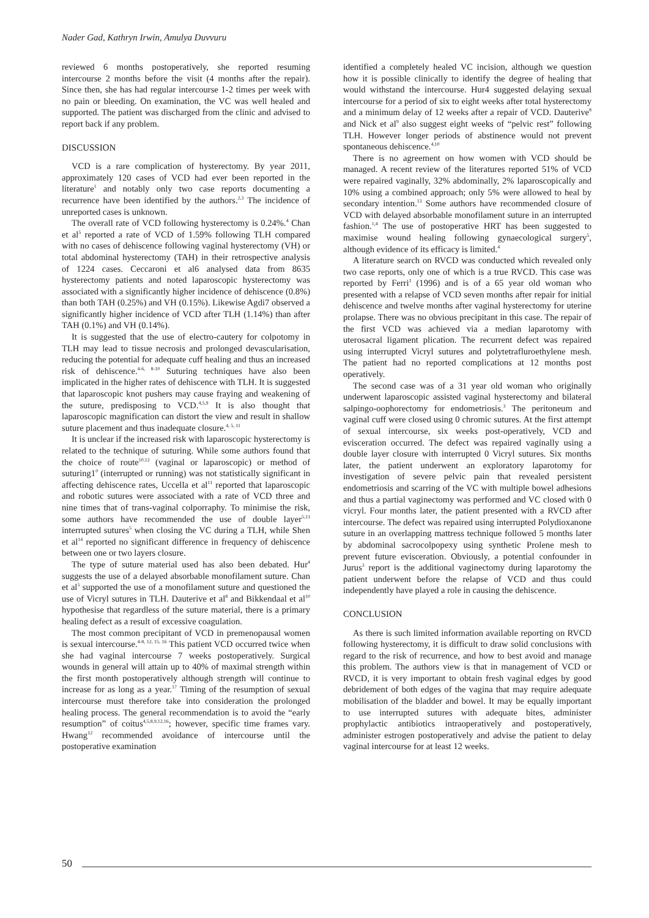Nader Gad, Kathryn Irwin, Amulya Duvvuru
reviewed 6 months postoperatively, she reported resuming intercourse 2 months before the visit (4 months after the repair). Since then, she has had regular intercourse 1-2 times per week with no pain or bleeding. On examination, the VC was well healed and supported. The patient was discharged from the clinic and advised to report back if any problem.
DISCUSSION
VCD is a rare complication of hysterectomy. By year 2011, approximately 120 cases of VCD had ever been reported in the literature<sup>1</sup> and notably only two case reports documenting a recurrence have been identified by the authors.<sup>2,3</sup> The incidence of unreported cases is unknown.
The overall rate of VCD following hysterectomy is 0.24%.<sup>4</sup> Chan et al<sup>5</sup> reported a rate of VCD of 1.59% following TLH compared with no cases of dehiscence following vaginal hysterectomy (VH) or total abdominal hysterectomy (TAH) in their retrospective analysis of 1224 cases. Ceccaroni et al6 analysed data from 8635 hysterectomy patients and noted laparoscopic hysterectomy was associated with a significantly higher incidence of dehiscence (0.8%) than both TAH (0.25%) and VH (0.15%). Likewise Agdi7 observed a significantly higher incidence of VCD after TLH (1.14%) than after TAH (0.1%) and VH (0.14%).
It is suggested that the use of electro-cautery for colpotomy in TLH may lead to tissue necrosis and prolonged devascularisation, reducing the potential for adequate cuff healing and thus an increased risk of dehiscence.<sup>4-6, 8-10</sup> Suturing techniques have also been implicated in the higher rates of dehiscence with TLH. It is suggested that laparoscopic knot pushers may cause fraying and weakening of the suture, predisposing to VCD.<sup>4,5,9</sup> It is also thought that laparoscopic magnification can distort the view and result in shallow suture placement and thus inadequate closure.<sup>4, 5, 11</sup>
It is unclear if the increased risk with laparoscopic hysterectomy is related to the technique of suturing. While some authors found that the choice of route<sup>10,12</sup> (vaginal or laparoscopic) or method of suturing1<sup>0</sup> (interrupted or running) was not statistically significant in affecting dehiscence rates, Uccella et al<sup>11</sup> reported that laparoscopic and robotic sutures were associated with a rate of VCD three and nine times that of trans-vaginal colporraphy. To minimise the risk, some authors have recommended the use of double layer<sup>5,13</sup> interrupted sutures<sup>5</sup> when closing the VC during a TLH, while Shen et al<sup>14</sup> reported no significant difference in frequency of dehiscence between one or two layers closure.
The type of suture material used has also been debated. Hur<sup>4</sup> suggests the use of a delayed absorbable monofilament suture. Chan et al<sup>5</sup> supported the use of a monofilament suture and questioned the use of Vicryl sutures in TLH. Dauterive et al<sup>8</sup> and Bikkendaal et al<sup>10</sup> hypothesise that regardless of the suture material, there is a primary healing defect as a result of excessive coagulation.
The most common precipitant of VCD in premenopausal women is sexual intercourse.<sup>4-8, 12, 15, 16</sup> This patient VCD occurred twice when she had vaginal intercourse 7 weeks postoperatively. Surgical wounds in general will attain up to 40% of maximal strength within the first month postoperatively although strength will continue to increase for as long as a year.<sup>17</sup> Timing of the resumption of sexual intercourse must therefore take into consideration the prolonged healing process. The general recommendation is to avoid the “early resumption” of coitus<sup>4,5,8,9,12,16</sup>; however, specific time frames vary. Hwang<sup>12</sup> recommended avoidance of intercourse until the postoperative examination
identified a completely healed VC incision, although we question how it is possible clinically to identify the degree of healing that would withstand the intercourse. Hur4 suggested delaying sexual intercourse for a period of six to eight weeks after total hysterectomy and a minimum delay of 12 weeks after a repair of VCD. Dauterive<sup>8</sup> and Nick et al<sup>9</sup> also suggest eight weeks of “pelvic rest” following TLH. However longer periods of abstinence would not prevent spontaneous dehiscence.<sup>4,10</sup>
There is no agreement on how women with VCD should be managed. A recent review of the literatures reported 51% of VCD were repaired vaginally, 32% abdominally, 2% laparoscopically and 10% using a combined approach; only 5% were allowed to heal by secondary intention.<sup>13</sup> Some authors have recommended closure of VCD with delayed absorbable monofilament suture in an interrupted fashion.<sup>1,4</sup> The use of postoperative HRT has been suggested to maximise wound healing following gynaecological surgery<sup>5</sup>, although evidence of its efficacy is limited.<sup>4</sup>
A literature search on RVCD was conducted which revealed only two case reports, only one of which is a true RVCD. This case was reported by Ferri<sup>2</sup> (1996) and is of a 65 year old woman who presented with a relapse of VCD seven months after repair for initial dehiscence and twelve months after vaginal hysterectomy for uterine prolapse. There was no obvious precipitant in this case. The repair of the first VCD was achieved via a median laparotomy with uterosacral ligament plication. The recurrent defect was repaired using interrupted Vicryl sutures and polytetrafluroethylene mesh. The patient had no reported complications at 12 months post operatively.
The second case was of a 31 year old woman who originally underwent laparoscopic assisted vaginal hysterectomy and bilateral salpingo-oophorectomy for endometriosis.<sup>3</sup> The peritoneum and vaginal cuff were closed using 0 chromic sutures. At the first attempt of sexual intercourse, six weeks post-operatively, VCD and evisceration occurred. The defect was repaired vaginally using a double layer closure with interrupted 0 Vicryl sutures. Six months later, the patient underwent an exploratory laparotomy for investigation of severe pelvic pain that revealed persistent endometriosis and scarring of the VC with multiple bowel adhesions and thus a partial vaginectomy was performed and VC closed with 0 vicryl. Four months later, the patient presented with a RVCD after intercourse. The defect was repaired using interrupted Polydioxanone suture in an overlapping mattress technique followed 5 months later by abdominal sacrocolpopexy using synthetic Prolene mesh to prevent future evisceration. Obviously, a potential confounder in Jurus<sup>3</sup> report is the additional vaginectomy during laparotomy the patient underwent before the relapse of VCD and thus could independently have played a role in causing the dehiscence.
CONCLUSION
As there is such limited information available reporting on RVCD following hysterectomy, it is difficult to draw solid conclusions with regard to the risk of recurrence, and how to best avoid and manage this problem. The authors view is that in management of VCD or RVCD, it is very important to obtain fresh vaginal edges by good debridement of both edges of the vagina that may require adequate mobilisation of the bladder and bowel. It may be equally important to use interrupted sutures with adequate bites, administer prophylactic antibiotics intraoperatively and postoperatively, administer estrogen postoperatively and advise the patient to delay vaginal intercourse for at least 12 weeks.
50